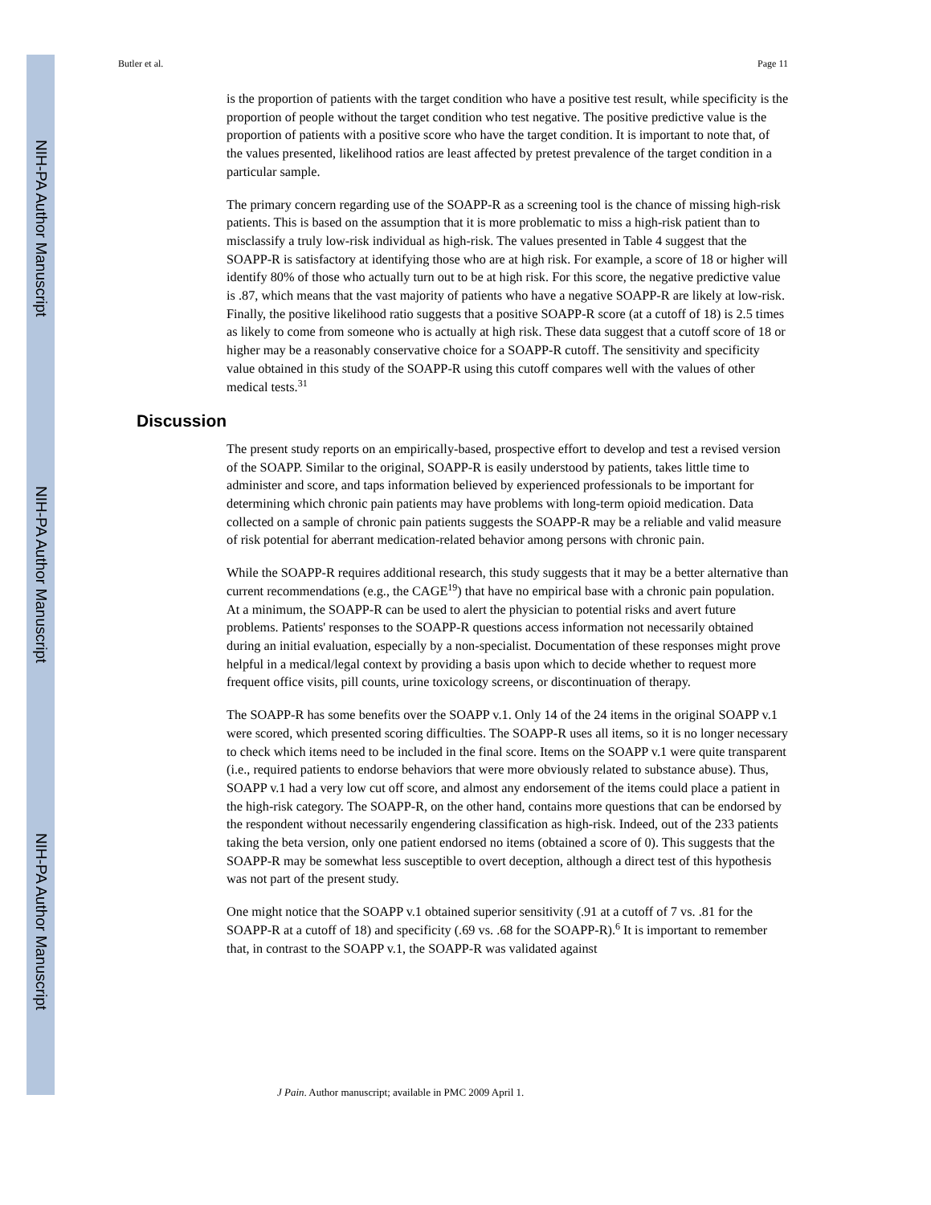NIH-PA Author Manuscript
NIH-PA Author Manuscript
NIH-PA Author Manuscript
Butler et al. Page 11
is the proportion of patients with the target condition who have a positive test result, while specificity is the proportion of people without the target condition who test negative. The positive predictive value is the proportion of patients with a positive score who have the target condition. It is important to note that, of the values presented, likelihood ratios are least affected by pretest prevalence of the target condition in a particular sample.
The primary concern regarding use of the SOAPP-R as a screening tool is the chance of missing high-risk patients. This is based on the assumption that it is more problematic to miss a high-risk patient than to misclassify a truly low-risk individual as high-risk. The values presented in Table 4 suggest that the SOAPP-R is satisfactory at identifying those who are at high risk. For example, a score of 18 or higher will identify 80% of those who actually turn out to be at high risk. For this score, the negative predictive value is .87, which means that the vast majority of patients who have a negative SOAPP-R are likely at low-risk. Finally, the positive likelihood ratio suggests that a positive SOAPP-R score (at a cutoff of 18) is 2.5 times as likely to come from someone who is actually at high risk. These data suggest that a cutoff score of 18 or higher may be a reasonably conservative choice for a SOAPP-R cutoff. The sensitivity and specificity value obtained in this study of the SOAPP-R using this cutoff compares well with the values of other medical tests.<sup>31</sup>
Discussion
The present study reports on an empirically-based, prospective effort to develop and test a revised version of the SOAPP. Similar to the original, SOAPP-R is easily understood by patients, takes little time to administer and score, and taps information believed by experienced professionals to be important for determining which chronic pain patients may have problems with long-term opioid medication. Data collected on a sample of chronic pain patients suggests the SOAPP-R may be a reliable and valid measure of risk potential for aberrant medication-related behavior among persons with chronic pain.
While the SOAPP-R requires additional research, this study suggests that it may be a better alternative than current recommendations (e.g., the CAGE<sup>19</sup>) that have no empirical base with a chronic pain population. At a minimum, the SOAPP-R can be used to alert the physician to potential risks and avert future problems. Patients' responses to the SOAPP-R questions access information not necessarily obtained during an initial evaluation, especially by a non-specialist. Documentation of these responses might prove helpful in a medical/legal context by providing a basis upon which to decide whether to request more frequent office visits, pill counts, urine toxicology screens, or discontinuation of therapy.
The SOAPP-R has some benefits over the SOAPP v.1. Only 14 of the 24 items in the original SOAPP v.1 were scored, which presented scoring difficulties. The SOAPP-R uses all items, so it is no longer necessary to check which items need to be included in the final score. Items on the SOAPP v.1 were quite transparent (i.e., required patients to endorse behaviors that were more obviously related to substance abuse). Thus, SOAPP v.1 had a very low cut off score, and almost any endorsement of the items could place a patient in the high-risk category. The SOAPP-R, on the other hand, contains more questions that can be endorsed by the respondent without necessarily engendering classification as high-risk. Indeed, out of the 233 patients taking the beta version, only one patient endorsed no items (obtained a score of 0). This suggests that the SOAPP-R may be somewhat less susceptible to overt deception, although a direct test of this hypothesis was not part of the present study.
One might notice that the SOAPP v.1 obtained superior sensitivity (.91 at a cutoff of 7 vs. .81 for the SOAPP-R at a cutoff of 18) and specificity (.69 vs. .68 for the SOAPP-R).<sup>6</sup> It is important to remember that, in contrast to the SOAPP v.1, the SOAPP-R was validated against
J Pain. Author manuscript; available in PMC 2009 April 1.